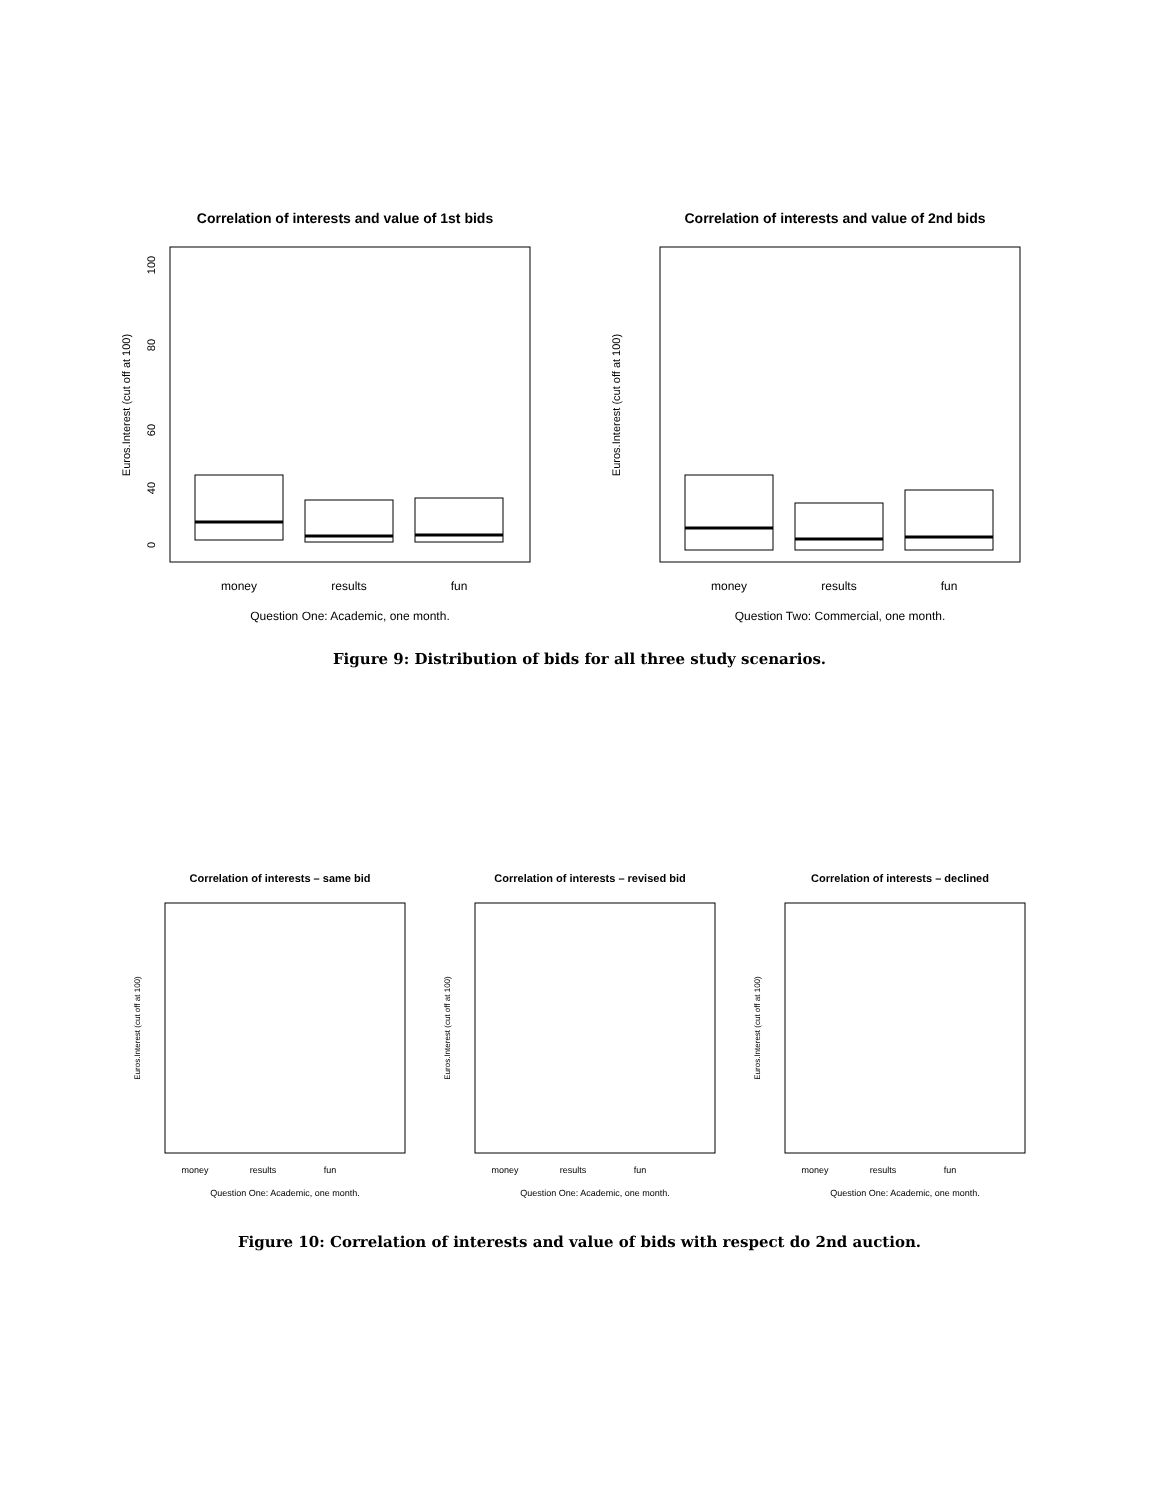Correlation of interests and value of 1st bids
Euros.Interest (cut off at 100)
100
80
60
40
0
money
results
fun
Question One: Academic, one month.
Correlation of interests and value of 2nd bids
Euros.Interest (cut off at 100)
money
results
fun
Question Two: Commercial, one month.
Figure 9: Distribution of bids for all three study scenarios.
Correlation of interests – same bid
Euros.Interest (cut off at 100)
money
results
fun
Question One: Academic, one month.
Correlation of interests – revised bid
Euros.Interest (cut off at 100)
money
results
fun
Question One: Academic, one month.
Correlation of interests – declined
Euros.Interest (cut off at 100)
money
results
fun
Question One: Academic, one month.
Figure 10: Correlation of interests and value of bids with respect do 2nd auction.